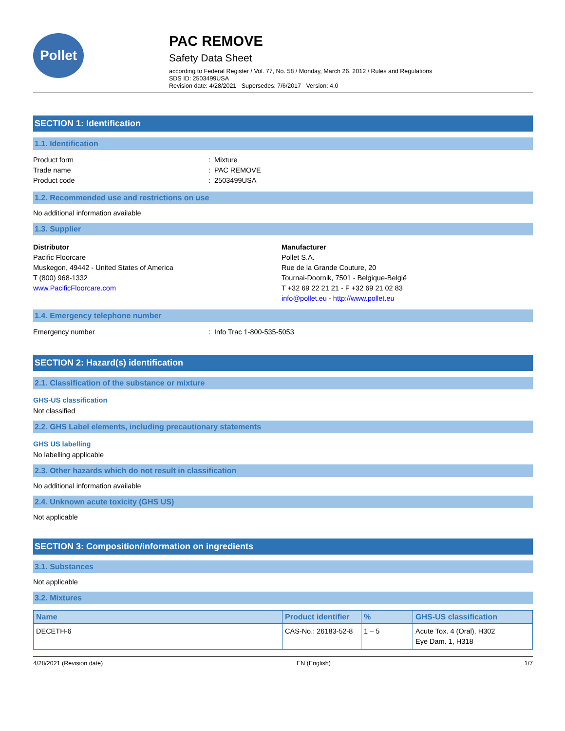Pollet
PAC REMOVE
Safety Data Sheet
according to Federal Register / Vol. 77, No. 58 / Monday, March 26, 2012 / Rules and Regulations
SDS ID: 2503499USA
Revision date: 4/28/2021 Supersedes: 7/6/2017 Version: 4.0
SECTION 1: Identification
1.1. Identification
Product form : Mixture
Trade name : PAC REMOVE
Product code : 2503499USA
1.2. Recommended use and restrictions on use
No additional information available
1.3. Supplier
Distributor
Pacific Floorcare
Muskegon, 49442 - United States of America
T (800) 968-1332
www.PacificFloorcare.com
Manufacturer
Pollet S.A.
Rue de la Grande Couture, 20
Tournai-Doornik, 7501 - Belgique-België
T +32 69 22 21 21 - F +32 69 21 02 83
info@pollet.eu - http://www.pollet.eu
1.4. Emergency telephone number
Emergency number : Info Trac 1-800-535-5053
SECTION 2: Hazard(s) identification
2.1. Classification of the substance or mixture
GHS-US classification
Not classified
2.2. GHS Label elements, including precautionary statements
GHS US labelling
No labelling applicable
2.3. Other hazards which do not result in classification
No additional information available
2.4. Unknown acute toxicity (GHS US)
Not applicable
SECTION 3: Composition/information on ingredients
3.1. Substances
Not applicable
3.2. Mixtures
| Name | Product identifier | % | GHS-US classification |
| --- | --- | --- | --- |
| DECETH-6 | CAS-No.: 26183-52-8 | 1 – 5 | Acute Tox. 4 (Oral), H302 Eye Dam. 1, H318 |
4/28/2021 (Revision date) EN (English) 1/7